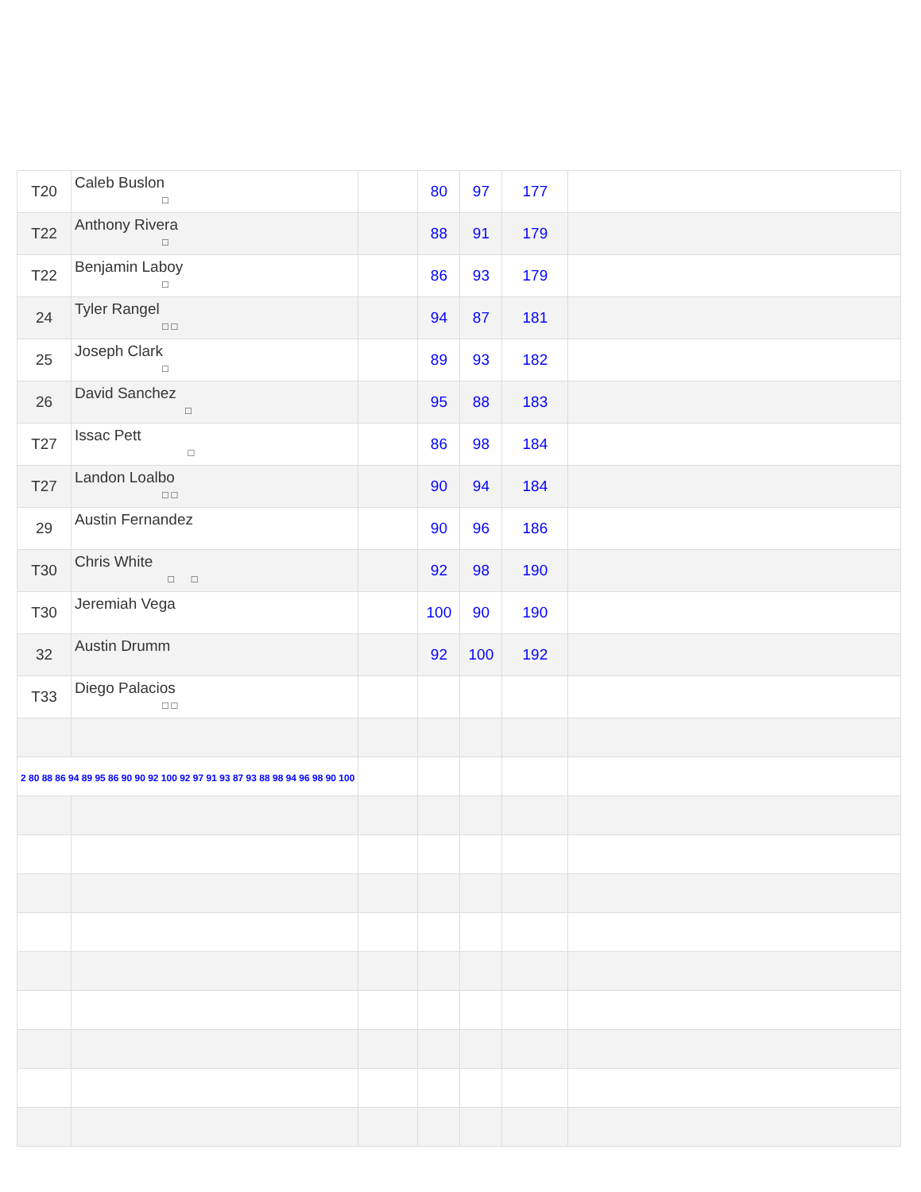| T20 | Caleb Buslon □ | | 80 | 97 | 177 | |
| T22 | Anthony Rivera □ | | 88 | 91 | 179 | |
| T22 | Benjamin Laboy □ | | 86 | 93 | 179 | |
| 24 | Tyler Rangel □ □ | | 94 | 87 | 181 | |
| 25 | Joseph Clark □ | | 89 | 93 | 182 | |
| 26 | David Sanchez □ | | 95 | 88 | 183 | |
| T27 | Issac Pett □ | | 86 | 98 | 184 | |
| T27 | Landon Loalbo □ □ | | 90 | 94 | 184 | |
| 29 | Austin Fernandez | | 90 | 96 | 186 | |
| T30 | Chris White □ □ | | 92 | 98 | 190 | |
| T30 | Jeremiah Vega | | 100 | 90 | 190 | |
| 32 | Austin Drumm | | 92 | 100 | 192 | |
| T33 | Diego Palacios □ □ | | | | | |
| 2 80 88 86 94 89 95 86 90 90 92 100 92 97 91 93 87 93 88 98 94 96 98 90 100 | | | | | | |